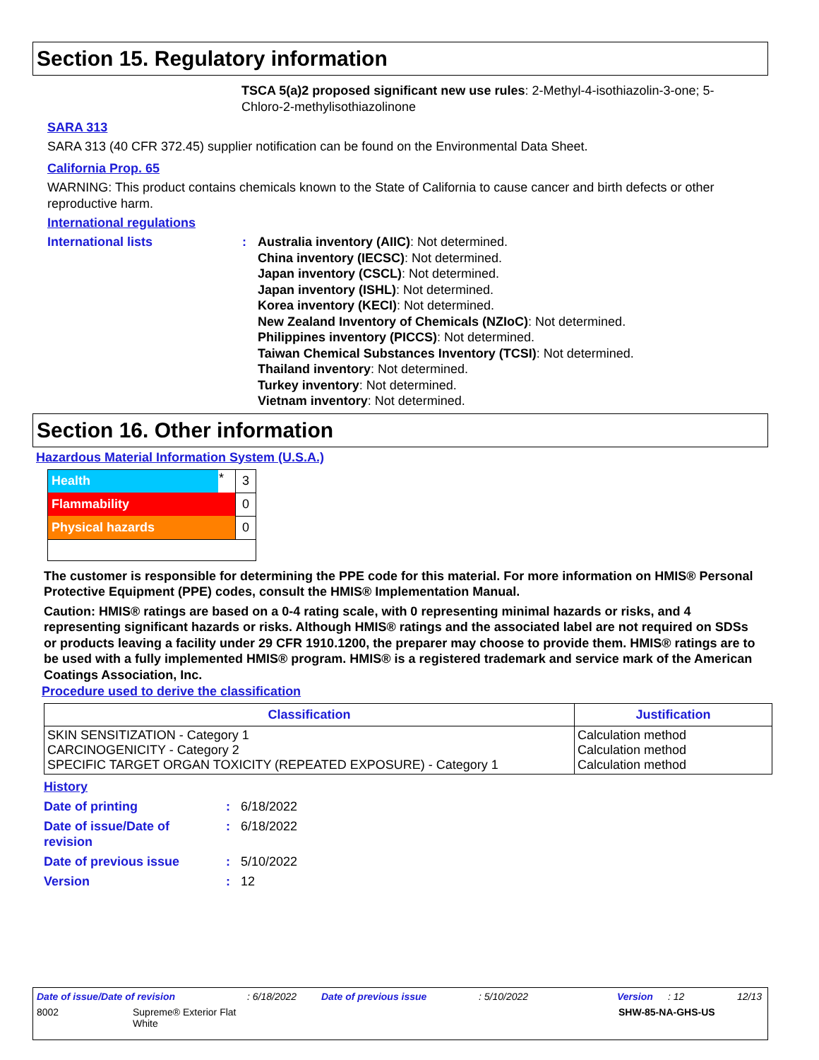Section 15. Regulatory information
TSCA 5(a)2 proposed significant new use rules: 2-Methyl-4-isothiazolin-3-one; 5-Chloro-2-methylisothiazolinone
SARA 313
SARA 313 (40 CFR 372.45) supplier notification can be found on the Environmental Data Sheet.
California Prop. 65
WARNING: This product contains chemicals known to the State of California to cause cancer and birth defects or other reproductive harm.
International regulations
International lists :
Australia inventory (AIIC): Not determined.
China inventory (IECSC): Not determined.
Japan inventory (CSCL): Not determined.
Japan inventory (ISHL): Not determined.
Korea inventory (KECI): Not determined.
New Zealand Inventory of Chemicals (NZIoC): Not determined.
Philippines inventory (PICCS): Not determined.
Taiwan Chemical Substances Inventory (TCSI): Not determined.
Thailand inventory: Not determined.
Turkey inventory: Not determined.
Vietnam inventory: Not determined.
Section 16. Other information
Hazardous Material Information System (U.S.A.)
| Health | * | 3 |
| Flammability | | 0 |
| Physical hazards | | 0 |
The customer is responsible for determining the PPE code for this material. For more information on HMIS® Personal Protective Equipment (PPE) codes, consult the HMIS® Implementation Manual.
Caution: HMIS® ratings are based on a 0-4 rating scale, with 0 representing minimal hazards or risks, and 4 representing significant hazards or risks. Although HMIS® ratings and the associated label are not required on SDSs or products leaving a facility under 29 CFR 1910.1200, the preparer may choose to provide them. HMIS® ratings are to be used with a fully implemented HMIS® program. HMIS® is a registered trademark and service mark of the American Coatings Association, Inc.
Procedure used to derive the classification
| Classification | Justification |
| --- | --- |
| SKIN SENSITIZATION - Category 1 CARCINOGENICITY - Category 2 SPECIFIC TARGET ORGAN TOXICITY (REPEATED EXPOSURE) - Category 1 | Calculation method Calculation method Calculation method |
History
Date of printing : 6/18/2022
Date of issue/Date of
revision
: 6/18/2022
Date of previous issue : 5/10/2022
Version : 12
Date of issue/Date of revision: 6/18/2022 Date of previous issue: 5/10/2022 Version: 12 12/13
8002 Supreme® Exterior Flat
White SHW-85-NA-GHS-US